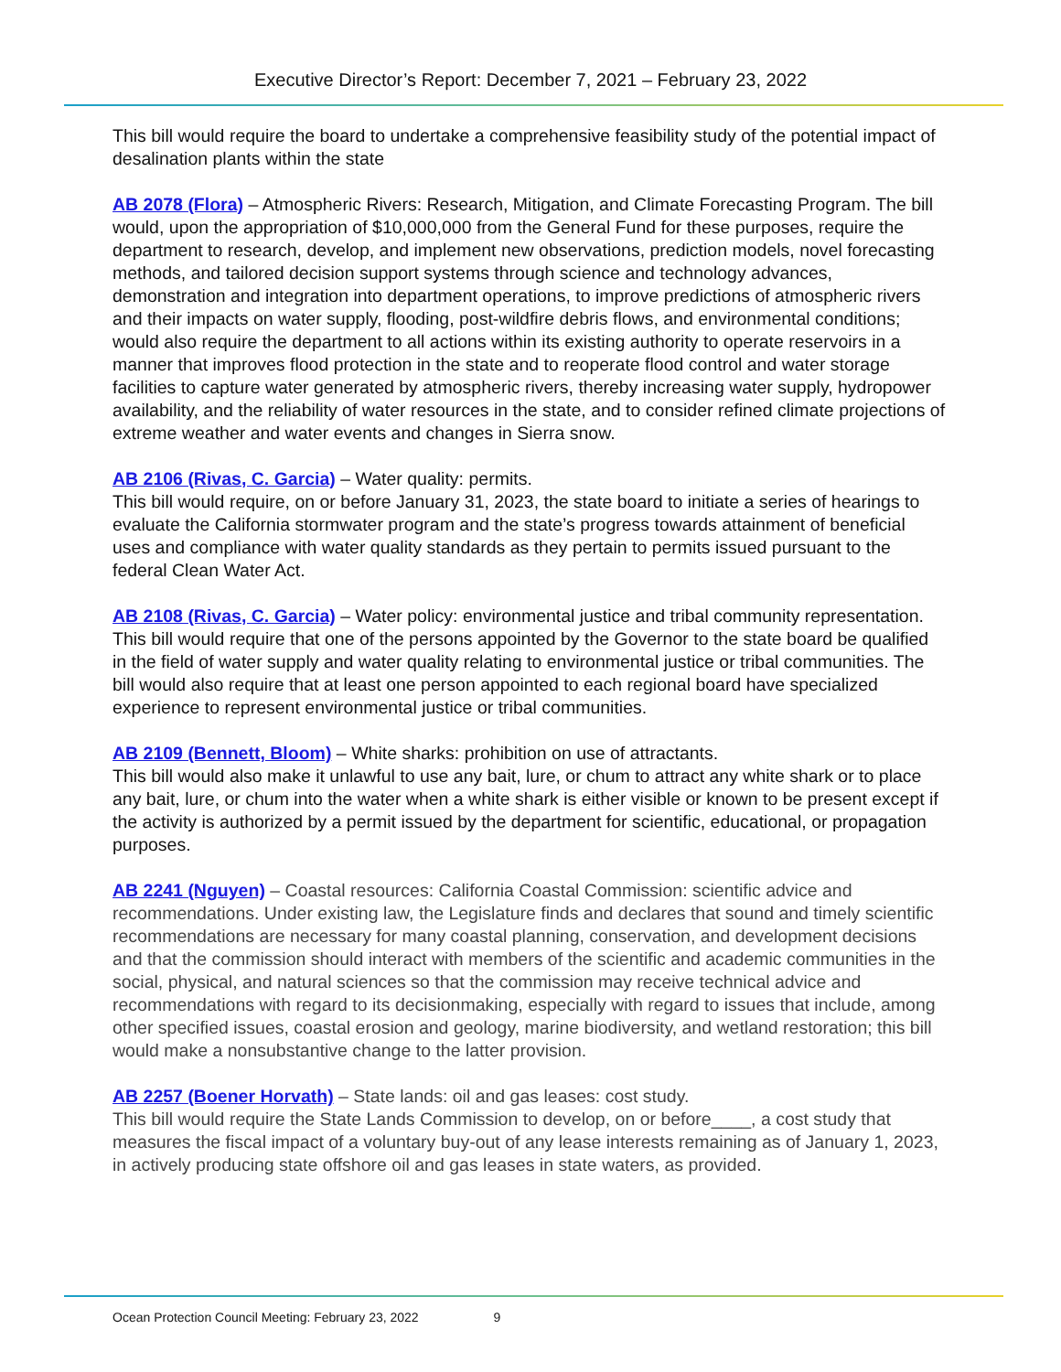Executive Director’s Report: December 7, 2021 – February 23, 2022
This bill would require the board to undertake a comprehensive feasibility study of the potential impact of desalination plants within the state
AB 2078 (Flora) – Atmospheric Rivers: Research, Mitigation, and Climate Forecasting Program. The bill would, upon the appropriation of $10,000,000 from the General Fund for these purposes, require the department to research, develop, and implement new observations, prediction models, novel forecasting methods, and tailored decision support systems through science and technology advances, demonstration and integration into department operations, to improve predictions of atmospheric rivers and their impacts on water supply, flooding, post-wildfire debris flows, and environmental conditions; would also require the department to all actions within its existing authority to operate reservoirs in a manner that improves flood protection in the state and to reoperate flood control and water storage facilities to capture water generated by atmospheric rivers, thereby increasing water supply, hydropower availability, and the reliability of water resources in the state, and to consider refined climate projections of extreme weather and water events and changes in Sierra snow.
AB 2106 (Rivas, C. Garcia) – Water quality: permits.
This bill would require, on or before January 31, 2023, the state board to initiate a series of hearings to evaluate the California stormwater program and the state’s progress towards attainment of beneficial uses and compliance with water quality standards as they pertain to permits issued pursuant to the federal Clean Water Act.
AB 2108 (Rivas, C. Garcia) – Water policy: environmental justice and tribal community representation.
This bill would require that one of the persons appointed by the Governor to the state board be qualified in the field of water supply and water quality relating to environmental justice or tribal communities. The bill would also require that at least one person appointed to each regional board have specialized experience to represent environmental justice or tribal communities.
AB 2109 (Bennett, Bloom) – White sharks: prohibition on use of attractants.
This bill would also make it unlawful to use any bait, lure, or chum to attract any white shark or to place any bait, lure, or chum into the water when a white shark is either visible or known to be present except if the activity is authorized by a permit issued by the department for scientific, educational, or propagation purposes.
AB 2241 (Nguyen) – Coastal resources: California Coastal Commission: scientific advice and recommendations. Under existing law, the Legislature finds and declares that sound and timely scientific recommendations are necessary for many coastal planning, conservation, and development decisions and that the commission should interact with members of the scientific and academic communities in the social, physical, and natural sciences so that the commission may receive technical advice and recommendations with regard to its decisionmaking, especially with regard to issues that include, among other specified issues, coastal erosion and geology, marine biodiversity, and wetland restoration; this bill would make a nonsubstantive change to the latter provision.
AB 2257 (Boener Horvath) – State lands: oil and gas leases: cost study.
This bill would require the State Lands Commission to develop, on or before____, a cost study that measures the fiscal impact of a voluntary buy-out of any lease interests remaining as of January 1, 2023, in actively producing state offshore oil and gas leases in state waters, as provided.
Ocean Protection Council Meeting: February 23, 2022 9